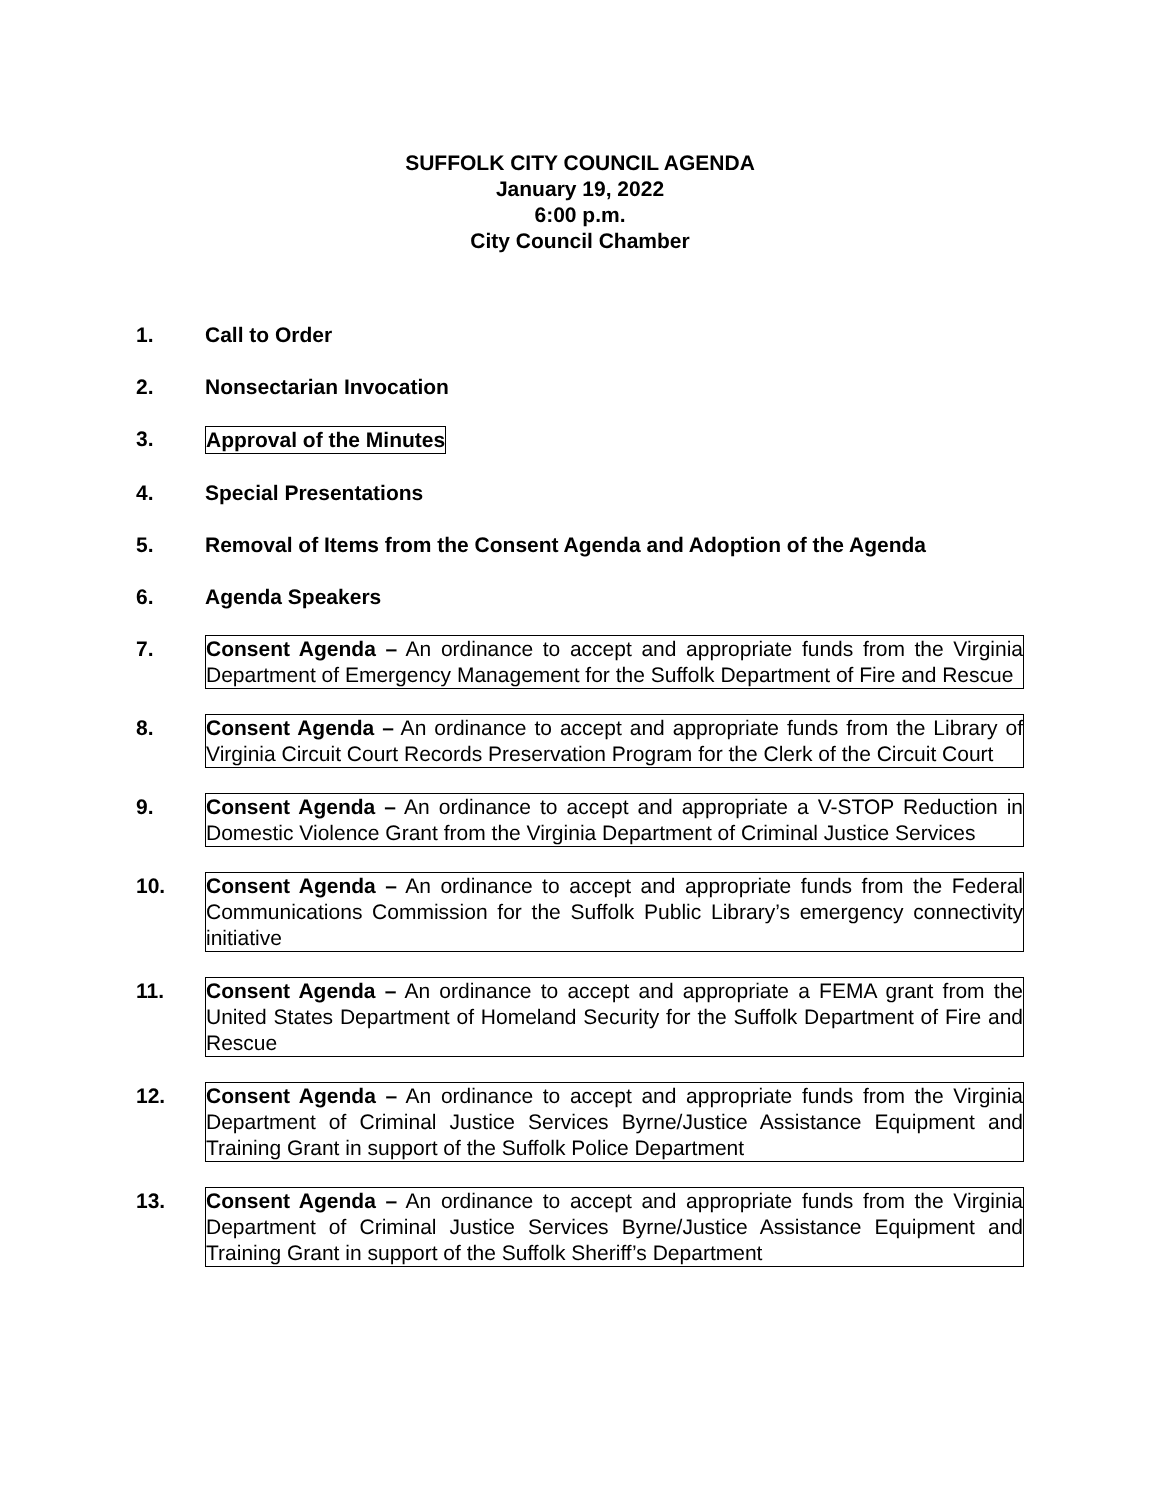SUFFOLK CITY COUNCIL AGENDA
January 19, 2022
6:00 p.m.
City Council Chamber
1. Call to Order
2. Nonsectarian Invocation
3. Approval of the Minutes
4. Special Presentations
5. Removal of Items from the Consent Agenda and Adoption of the Agenda
6. Agenda Speakers
7. Consent Agenda – An ordinance to accept and appropriate funds from the Virginia Department of Emergency Management for the Suffolk Department of Fire and Rescue
8. Consent Agenda – An ordinance to accept and appropriate funds from the Library of Virginia Circuit Court Records Preservation Program for the Clerk of the Circuit Court
9. Consent Agenda – An ordinance to accept and appropriate a V-STOP Reduction in Domestic Violence Grant from the Virginia Department of Criminal Justice Services
10. Consent Agenda – An ordinance to accept and appropriate funds from the Federal Communications Commission for the Suffolk Public Library’s emergency connectivity initiative
11. Consent Agenda – An ordinance to accept and appropriate a FEMA grant from the United States Department of Homeland Security for the Suffolk Department of Fire and Rescue
12. Consent Agenda – An ordinance to accept and appropriate funds from the Virginia Department of Criminal Justice Services Byrne/Justice Assistance Equipment and Training Grant in support of the Suffolk Police Department
13. Consent Agenda – An ordinance to accept and appropriate funds from the Virginia Department of Criminal Justice Services Byrne/Justice Assistance Equipment and Training Grant in support of the Suffolk Sheriff’s Department